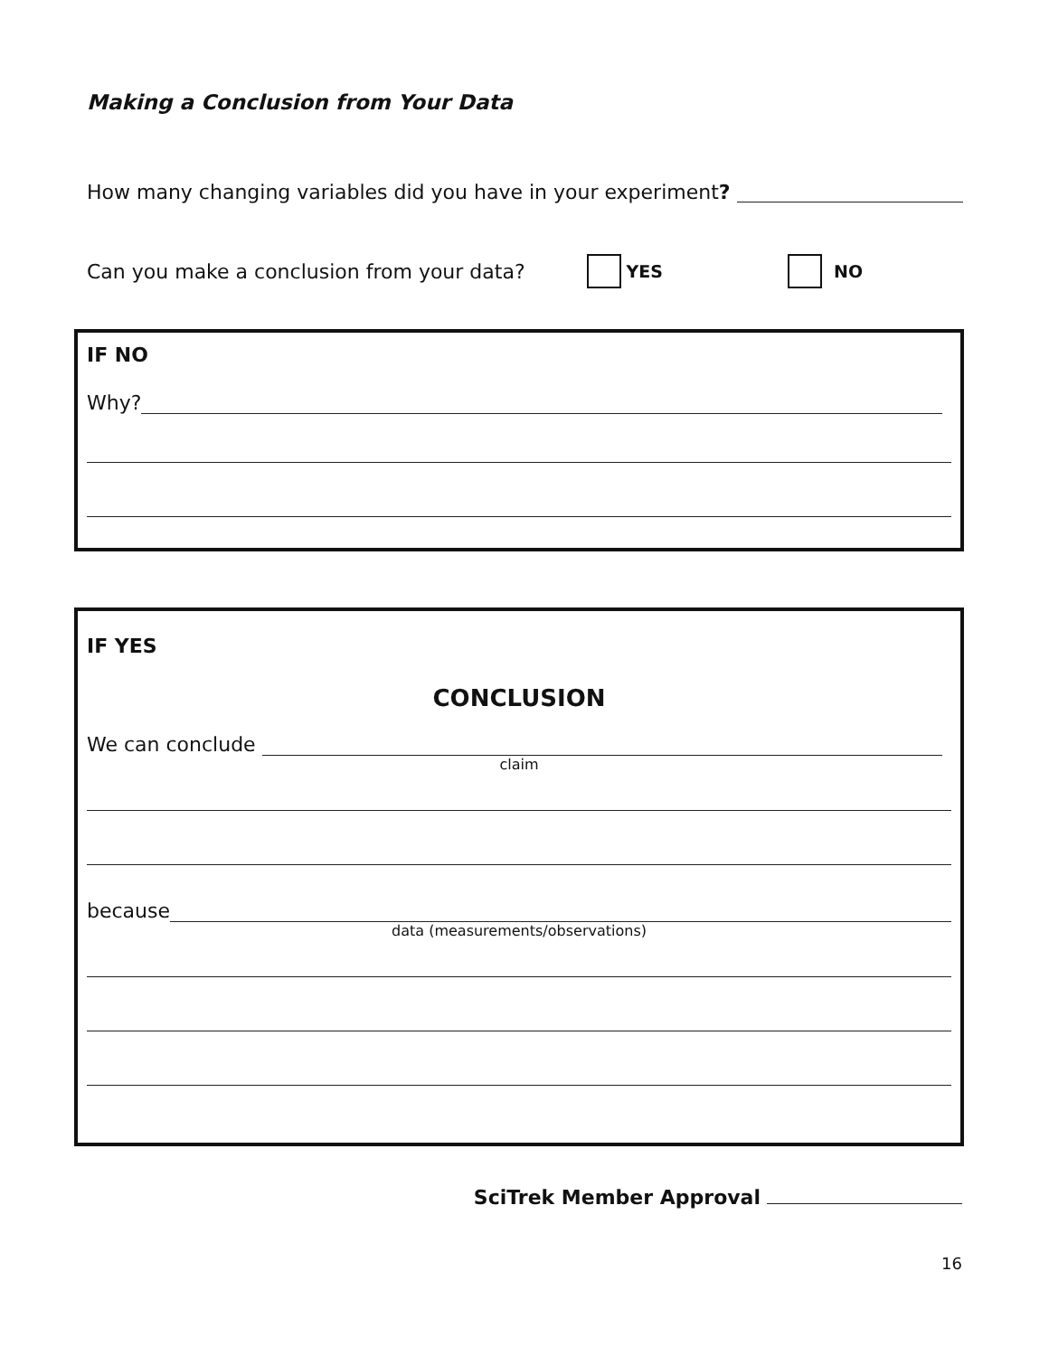Making a Conclusion from Your Data
How many changing variables did you have in your experiment?
Can you make a conclusion from your data? YES NO
IF NO
Why?
IF YES
CONCLUSION
We can conclude
claim
because
data (measurements/observations)
SciTrek Member Approval
16